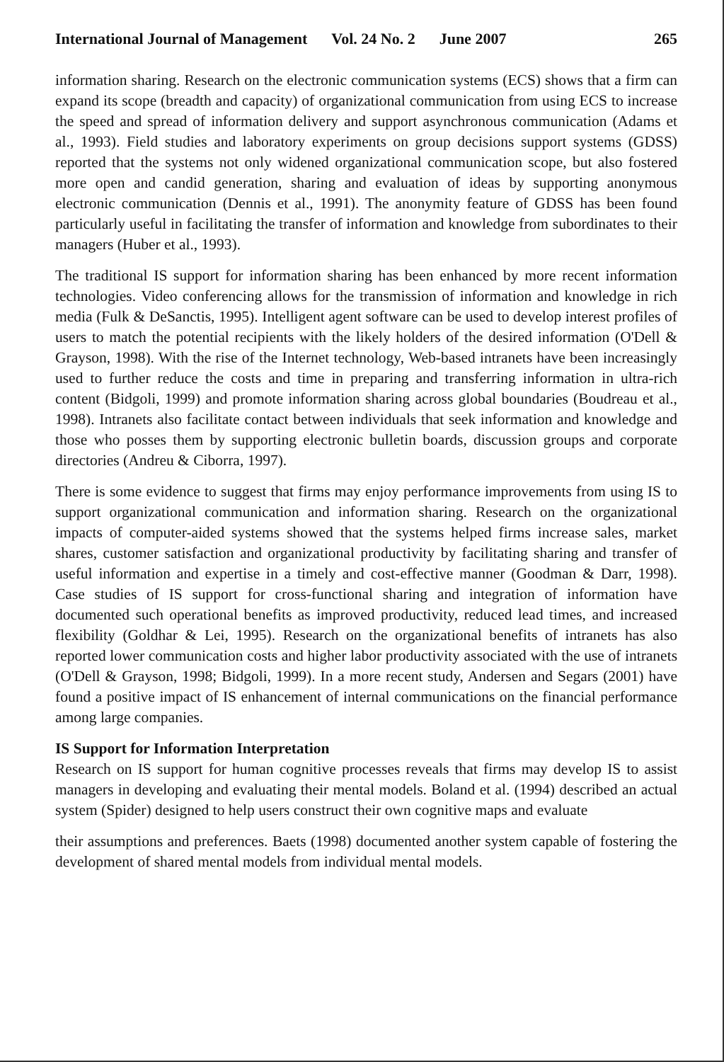International Journal of Management Vol. 24 No. 2 June 2007 265
information sharing. Research on the electronic communication systems (ECS) shows that a firm can expand its scope (breadth and capacity) of organizational communication from using ECS to increase the speed and spread of information delivery and support asynchronous communication (Adams et al., 1993). Field studies and laboratory experiments on group decisions support systems (GDSS) reported that the systems not only widened organizational communication scope, but also fostered more open and candid generation, sharing and evaluation of ideas by supporting anonymous electronic communication (Dennis et al., 1991). The anonymity feature of GDSS has been found particularly useful in facilitating the transfer of information and knowledge from subordinates to their managers (Huber et al., 1993).
The traditional IS support for information sharing has been enhanced by more recent information technologies. Video conferencing allows for the transmission of information and knowledge in rich media (Fulk & DeSanctis, 1995). Intelligent agent software can be used to develop interest profiles of users to match the potential recipients with the likely holders of the desired information (O'Dell & Grayson, 1998). With the rise of the Internet technology, Web-based intranets have been increasingly used to further reduce the costs and time in preparing and transferring information in ultra-rich content (Bidgoli, 1999) and promote information sharing across global boundaries (Boudreau et al., 1998). Intranets also facilitate contact between individuals that seek information and knowledge and those who posses them by supporting electronic bulletin boards, discussion groups and corporate directories (Andreu & Ciborra, 1997).
There is some evidence to suggest that firms may enjoy performance improvements from using IS to support organizational communication and information sharing. Research on the organizational impacts of computer-aided systems showed that the systems helped firms increase sales, market shares, customer satisfaction and organizational productivity by facilitating sharing and transfer of useful information and expertise in a timely and cost-effective manner (Goodman & Darr, 1998). Case studies of IS support for cross-functional sharing and integration of information have documented such operational benefits as improved productivity, reduced lead times, and increased flexibility (Goldhar & Lei, 1995). Research on the organizational benefits of intranets has also reported lower communication costs and higher labor productivity associated with the use of intranets (O'Dell & Grayson, 1998; Bidgoli, 1999). In a more recent study, Andersen and Segars (2001) have found a positive impact of IS enhancement of internal communications on the financial performance among large companies.
IS Support for Information Interpretation
Research on IS support for human cognitive processes reveals that firms may develop IS to assist managers in developing and evaluating their mental models. Boland et al. (1994) described an actual system (Spider) designed to help users construct their own cognitive maps and evaluate
their assumptions and preferences. Baets (1998) documented another system capable of fostering the development of shared mental models from individual mental models.